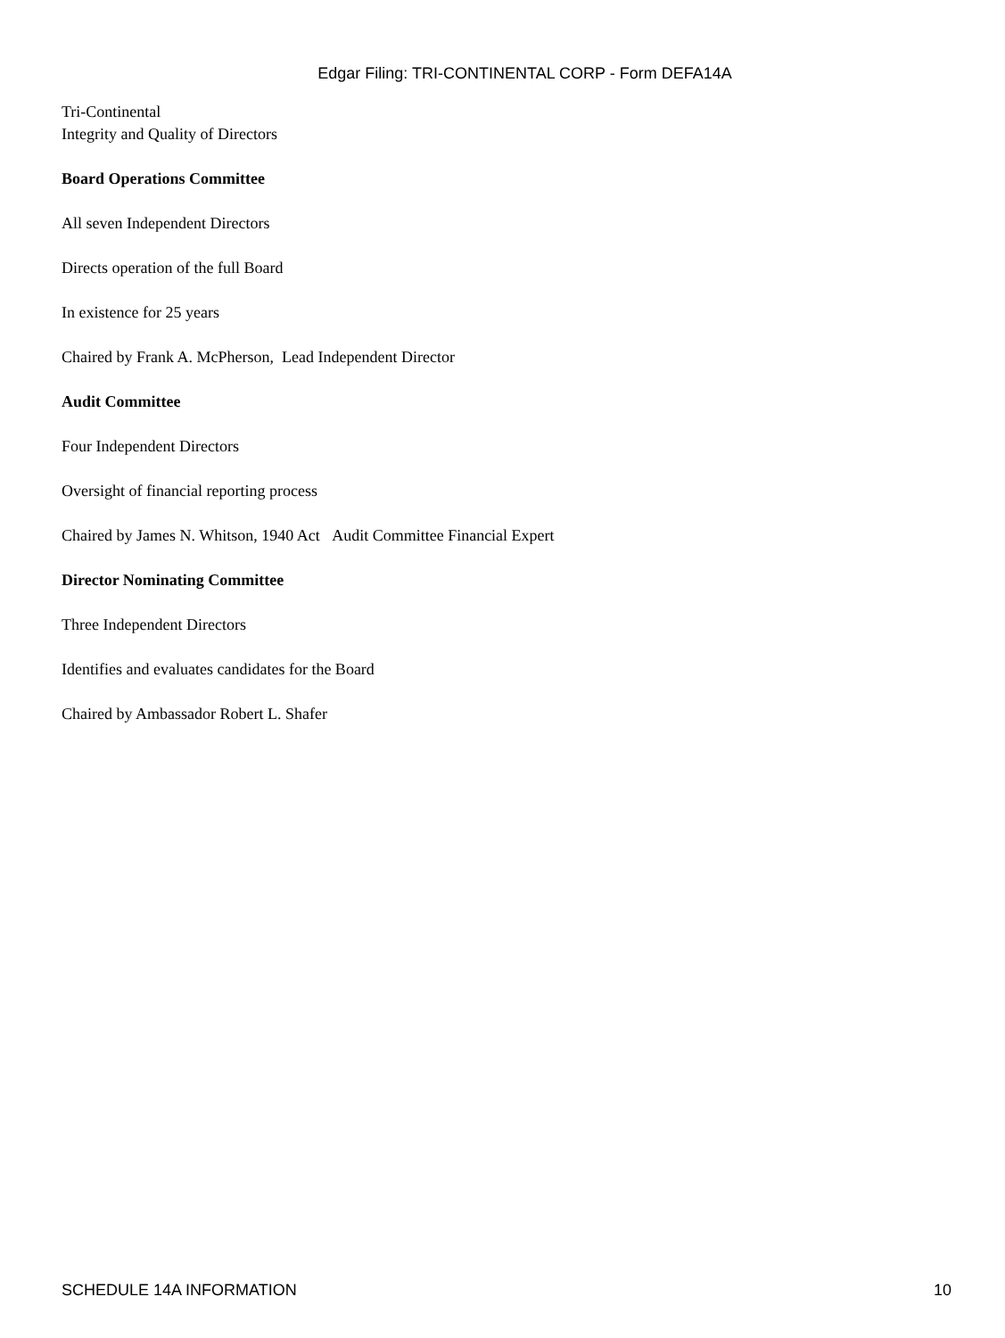Edgar Filing: TRI-CONTINENTAL CORP - Form DEFA14A
Tri-Continental
Integrity and Quality of Directors
Board Operations Committee
All seven Independent Directors
Directs operation of the full Board
In existence for 25 years
Chaired by Frank A. McPherson, Lead Independent Director
Audit Committee
Four Independent Directors
Oversight of financial reporting process
Chaired by James N. Whitson, 1940 Act Audit Committee Financial Expert
Director Nominating Committee
Three Independent Directors
Identifies and evaluates candidates for the Board
Chaired by Ambassador Robert L. Shafer
SCHEDULE 14A INFORMATION 10